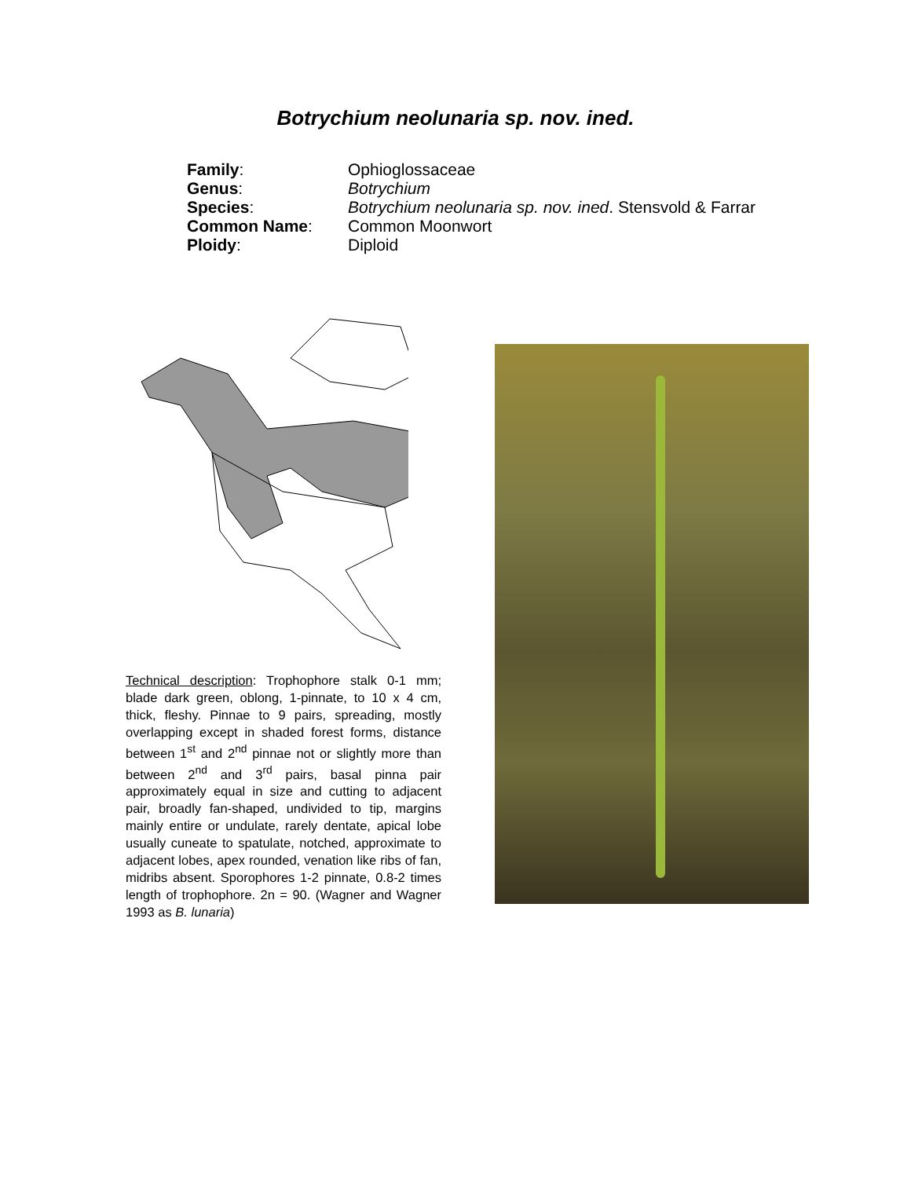Botrychium neolunaria sp. nov. ined.
| Family : | Ophioglossaceae |
| Genus : | Botrychium |
| Species : | Botrychium neolunaria sp. nov. ined . Stensvold & Farrar |
| Common Name : | Common Moonwort |
| Ploidy : | Diploid |
Technical description: Trophophore stalk 0-1 mm; blade dark green, oblong, 1-pinnate, to 10 x 4 cm, thick, fleshy. Pinnae to 9 pairs, spreading, mostly overlapping except in shaded forest forms, distance between 1<sup>st</sup> and 2<sup>nd</sup> pinnae not or slightly more than between 2<sup>nd</sup> and 3<sup>rd</sup> pairs, basal pinna pair approximately equal in size and cutting to adjacent pair, broadly fan-shaped, undivided to tip, margins mainly entire or undulate, rarely dentate, apical lobe usually cuneate to spatulate, notched, approximate to adjacent lobes, apex rounded, venation like ribs of fan, midribs absent. Sporophores 1-2 pinnate, 0.8-2 times length of trophophore. 2n = 90. (Wagner and Wagner 1993 as B. lunaria)